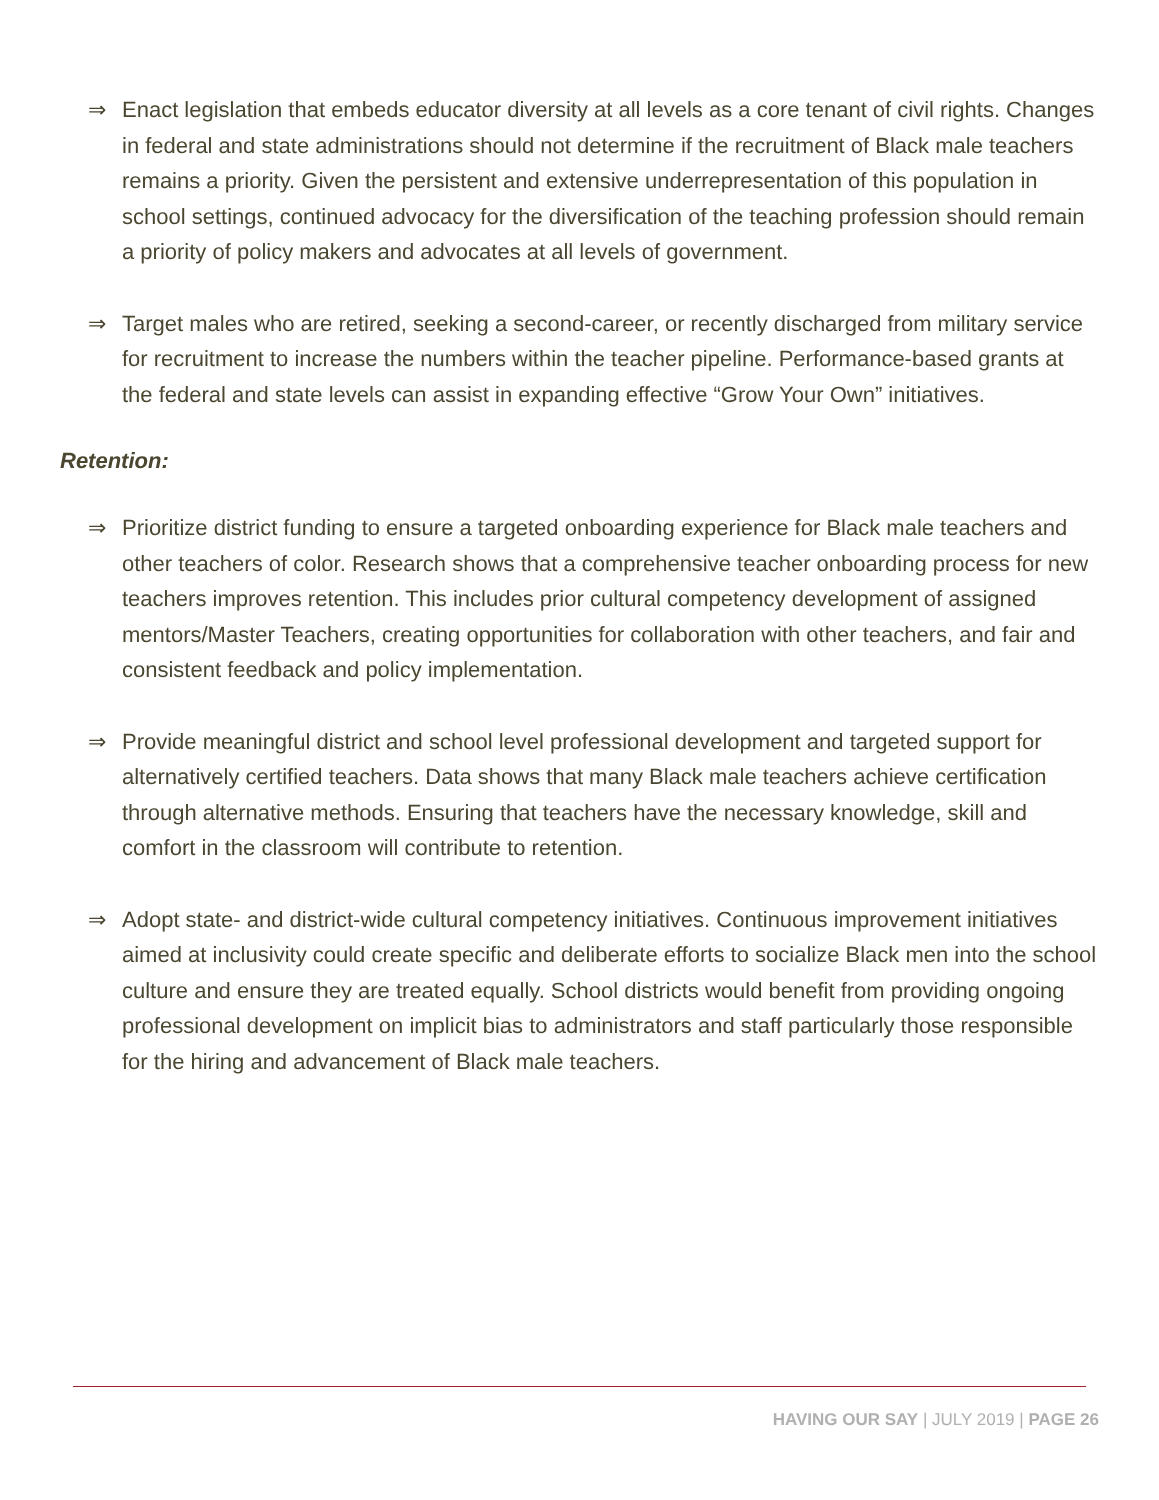⇒ Enact legislation that embeds educator diversity at all levels as a core tenant of civil rights. Changes in federal and state administrations should not determine if the recruitment of Black male teachers remains a priority. Given the persistent and extensive underrepresentation of this population in school settings, continued advocacy for the diversification of the teaching profession should remain a priority of policy makers and advocates at all levels of government.
⇒ Target males who are retired, seeking a second-career, or recently discharged from military service for recruitment to increase the numbers within the teacher pipeline. Performance-based grants at the federal and state levels can assist in expanding effective “Grow Your Own” initiatives.
Retention:
⇒ Prioritize district funding to ensure a targeted onboarding experience for Black male teachers and other teachers of color. Research shows that a comprehensive teacher onboarding process for new teachers improves retention. This includes prior cultural competency development of assigned mentors/Master Teachers, creating opportunities for collaboration with other teachers, and fair and consistent feedback and policy implementation.
⇒ Provide meaningful district and school level professional development and targeted support for alternatively certified teachers. Data shows that many Black male teachers achieve certification through alternative methods. Ensuring that teachers have the necessary knowledge, skill and comfort in the classroom will contribute to retention.
⇒ Adopt state- and district-wide cultural competency initiatives. Continuous improvement initiatives aimed at inclusivity could create specific and deliberate efforts to socialize Black men into the school culture and ensure they are treated equally. School districts would benefit from providing ongoing professional development on implicit bias to administrators and staff particularly those responsible for the hiring and advancement of Black male teachers.
HAVING OUR SAY | JULY 2019 | PAGE 26